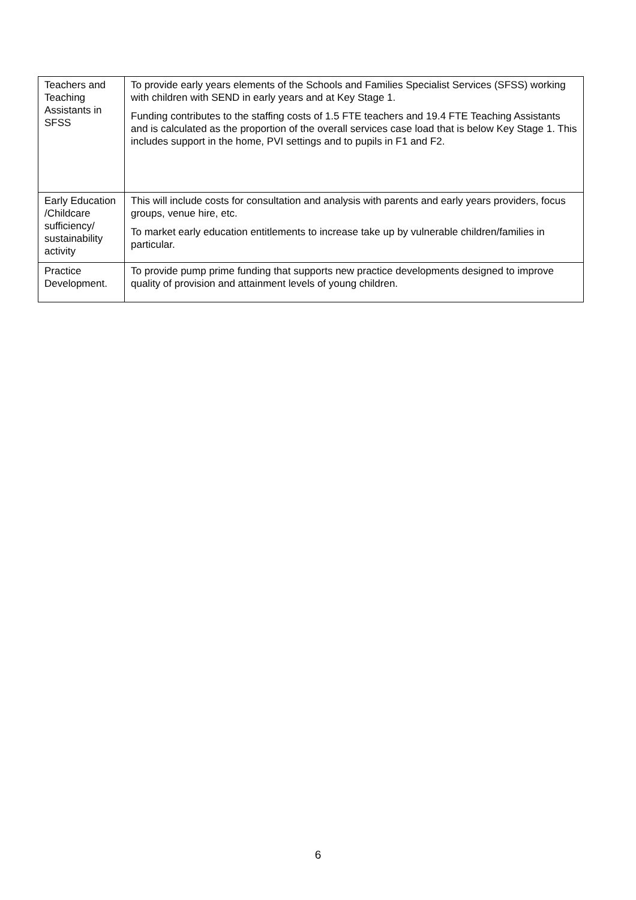| Teachers and Teaching Assistants in SFSS | To provide early years elements of the Schools and Families Specialist Services (SFSS) working with children with SEND in early years and at Key Stage 1. Funding contributes to the staffing costs of 1.5 FTE teachers and 19.4 FTE Teaching Assistants and is calculated as the proportion of the overall services case load that is below Key Stage 1. This includes support in the home, PVI settings and to pupils in F1 and F2. |
| Early Education /Childcare sufficiency/ sustainability activity | This will include costs for consultation and analysis with parents and early years providers, focus groups, venue hire, etc. To market early education entitlements to increase take up by vulnerable children/families in particular. |
| Practice Development. | To provide pump prime funding that supports new practice developments designed to improve quality of provision and attainment levels of young children. |
6